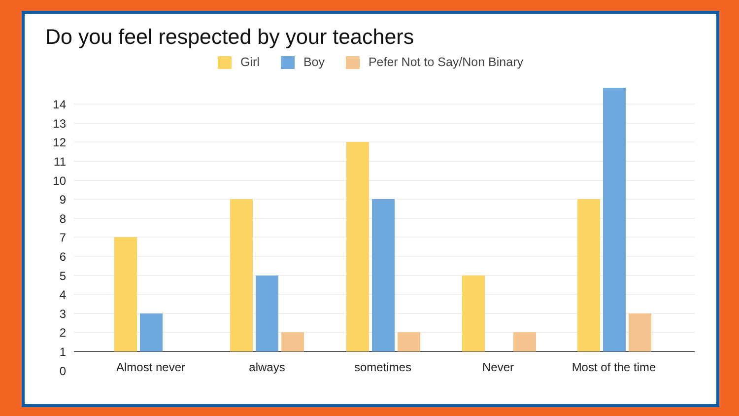Do you feel respected by your teachers
Girl Boy Pefer Not to Say/Non Binary
14
13
12
11
10
9
8
7
6
5
4
3
2
1
0
Almost never
always
sometimes
Never
Most of the time